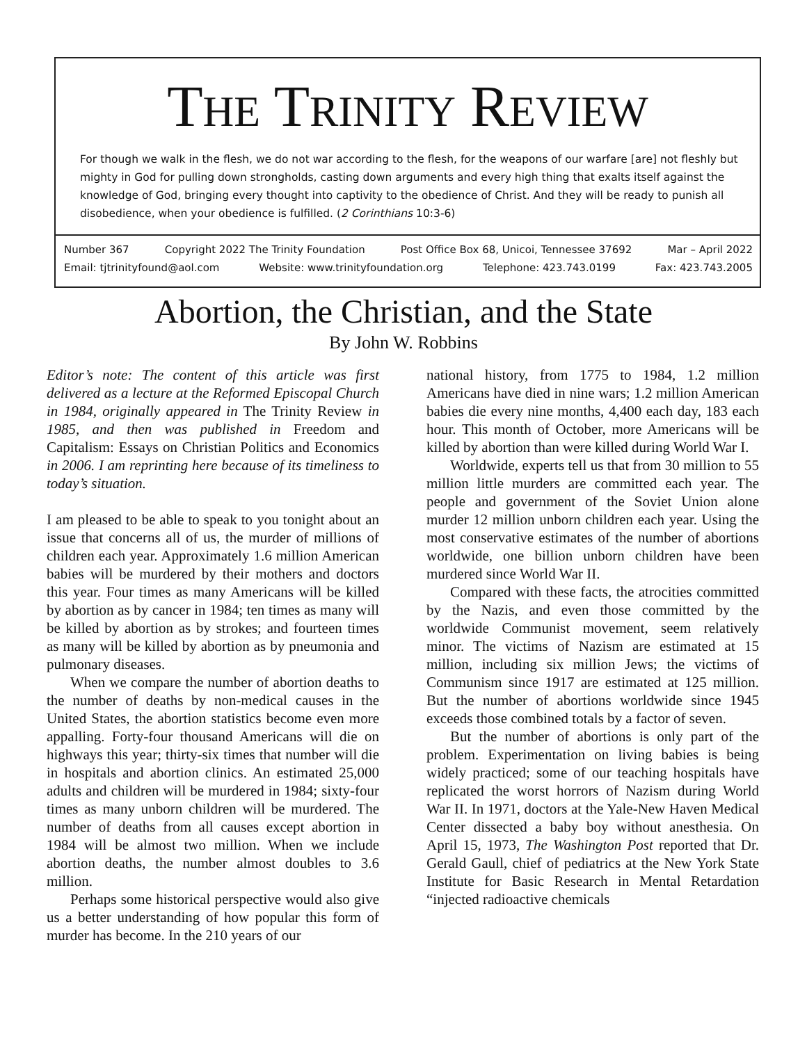THE TRINITY REVIEW
For though we walk in the flesh, we do not war according to the flesh, for the weapons of our warfare [are] not fleshly but mighty in God for pulling down strongholds, casting down arguments and every high thing that exalts itself against the knowledge of God, bringing every thought into captivity to the obedience of Christ. And they will be ready to punish all disobedience, when your obedience is fulfilled. (2 Corinthians 10:3-6)
Number 367 Copyright 2022 The Trinity Foundation Post Office Box 68, Unicoi, Tennessee 37692 Mar – April 2022
Email: tjtrinityfound@aol.com Website: www.trinityfoundation.org Telephone: 423.743.0199 Fax: 423.743.2005
Abortion, the Christian, and the State
By John W. Robbins
Editor’s note: The content of this article was first delivered as a lecture at the Reformed Episcopal Church in 1984, originally appeared in The Trinity Review in 1985, and then was published in Freedom and Capitalism: Essays on Christian Politics and Economics in 2006. I am reprinting here because of its timeliness to today’s situation.
I am pleased to be able to speak to you tonight about an issue that concerns all of us, the murder of millions of children each year. Approximately 1.6 million American babies will be murdered by their mothers and doctors this year. Four times as many Americans will be killed by abortion as by cancer in 1984; ten times as many will be killed by abortion as by strokes; and fourteen times as many will be killed by abortion as by pneumonia and pulmonary diseases.
When we compare the number of abortion deaths to the number of deaths by non-medical causes in the United States, the abortion statistics become even more appalling. Forty-four thousand Americans will die on highways this year; thirty-six times that number will die in hospitals and abortion clinics. An estimated 25,000 adults and children will be murdered in 1984; sixty-four times as many unborn children will be murdered. The number of deaths from all causes except abortion in 1984 will be almost two million. When we include abortion deaths, the number almost doubles to 3.6 million.
Perhaps some historical perspective would also give us a better understanding of how popular this form of murder has become. In the 210 years of our
national history, from 1775 to 1984, 1.2 million Americans have died in nine wars; 1.2 million American babies die every nine months, 4,400 each day, 183 each hour. This month of October, more Americans will be killed by abortion than were killed during World War I.
Worldwide, experts tell us that from 30 million to 55 million little murders are committed each year. The people and government of the Soviet Union alone murder 12 million unborn children each year. Using the most conservative estimates of the number of abortions worldwide, one billion unborn children have been murdered since World War II.
Compared with these facts, the atrocities committed by the Nazis, and even those committed by the worldwide Communist movement, seem relatively minor. The victims of Nazism are estimated at 15 million, including six million Jews; the victims of Communism since 1917 are estimated at 125 million. But the number of abortions worldwide since 1945 exceeds those combined totals by a factor of seven.
But the number of abortions is only part of the problem. Experimentation on living babies is being widely practiced; some of our teaching hospitals have replicated the worst horrors of Nazism during World War II. In 1971, doctors at the Yale-New Haven Medical Center dissected a baby boy without anesthesia. On April 15, 1973, The Washington Post reported that Dr. Gerald Gaull, chief of pediatrics at the New York State Institute for Basic Research in Mental Retardation “injected radioactive chemicals